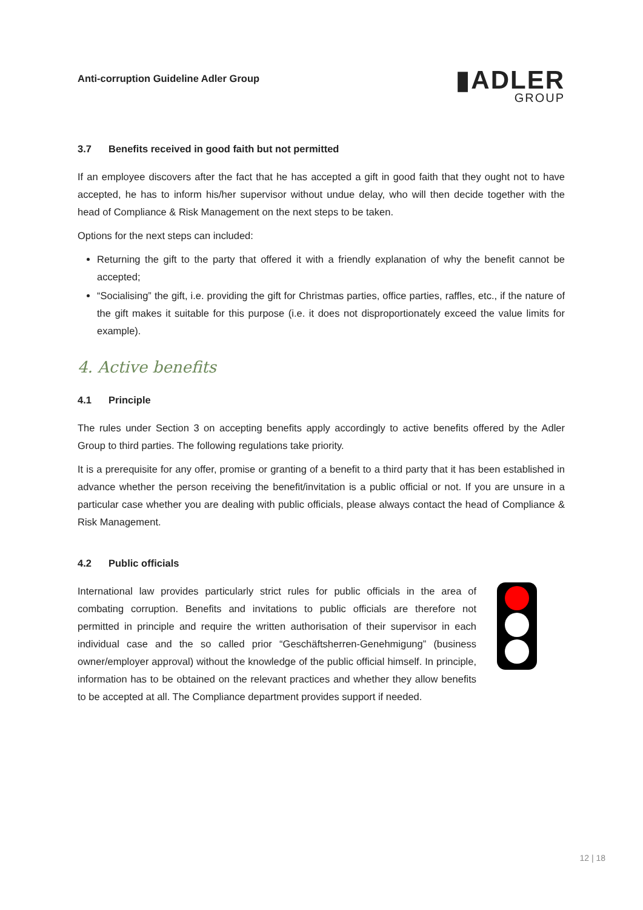Anti-corruption Guideline Adler Group
▮ADLER
GROUP
3.7 Benefits received in good faith but not permitted
If an employee discovers after the fact that he has accepted a gift in good faith that they ought not to have accepted, he has to inform his/her supervisor without undue delay, who will then decide together with the head of Compliance & Risk Management on the next steps to be taken.
Options for the next steps can included:
Returning the gift to the party that offered it with a friendly explanation of why the benefit cannot be accepted;
“Socialising” the gift, i.e. providing the gift for Christmas parties, office parties, raffles, etc., if the nature of the gift makes it suitable for this purpose (i.e. it does not disproportionately exceed the value limits for example).
4. Active benefits
4.1 Principle
The rules under Section 3 on accepting benefits apply accordingly to active benefits offered by the Adler Group to third parties. The following regulations take priority.
It is a prerequisite for any offer, promise or granting of a benefit to a third party that it has been established in advance whether the person receiving the benefit/invitation is a public official or not. If you are unsure in a particular case whether you are dealing with public officials, please always contact the head of Compliance & Risk Management.
4.2 Public officials
International law provides particularly strict rules for public officials in the area of combating corruption. Benefits and invitations to public officials are therefore not permitted in principle and require the written authorisation of their supervisor in each individual case and the so called prior “Geschäftsherren-Genehmigung” (business owner/employer approval) without the knowledge of the public official himself. In principle, information has to be obtained on the relevant practices and whether they allow benefits to be accepted at all. The Compliance department provides support if needed.
12 | 18